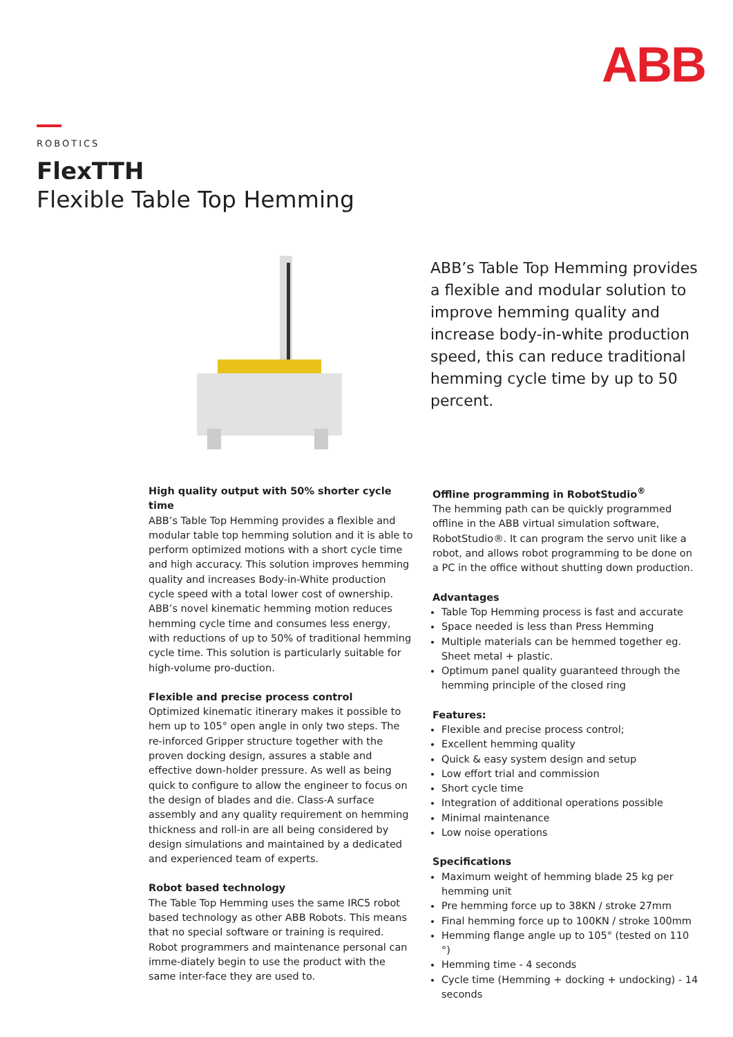ABB
ROBOTICS
FlexTTH
Flexible Table Top Hemming
ABB’s Table Top Hemming provides a flexible and modular solution to improve hemming quality and increase body-in-white production speed, this can reduce traditional hemming cycle time by up to 50 percent.
High quality output with 50% shorter cycle time
ABB’s Table Top Hemming provides a flexible and modular table top hemming solution and it is able to perform optimized motions with a short cycle time and high accuracy. This solution improves hemming quality and increases Body-in-White production cycle speed with a total lower cost of ownership. ABB’s novel kinematic hemming motion reduces hemming cycle time and consumes less energy, with reductions of up to 50% of traditional hemming cycle time. This solution is particularly suitable for high-volume pro-duction.
Flexible and precise process control
Optimized kinematic itinerary makes it possible to hem up to 105° open angle in only two steps. The re-inforced Gripper structure together with the proven docking design, assures a stable and effective down-holder pressure. As well as being quick to configure to allow the engineer to focus on the design of blades and die. Class-A surface assembly and any quality requirement on hemming thickness and roll-in are all being considered by design simulations and maintained by a dedicated and experienced team of experts.
Robot based technology
The Table Top Hemming uses the same IRC5 robot based technology as other ABB Robots. This means that no special software or training is required. Robot programmers and maintenance personal can imme-diately begin to use the product with the same inter-face they are used to.
Offline programming in RobotStudio<sup>®</sup>
The hemming path can be quickly programmed offline in the ABB virtual simulation software, RobotStudio®. It can program the servo unit like a robot, and allows robot programming to be done on a PC in the office without shutting down production.
Advantages
Table Top Hemming process is fast and accurate
Space needed is less than Press Hemming
Multiple materials can be hemmed together eg. Sheet metal + plastic.
Optimum panel quality guaranteed through the hemming principle of the closed ring
Features:
Flexible and precise process control;
Excellent hemming quality
Quick & easy system design and setup
Low effort trial and commission
Short cycle time
Integration of additional operations possible
Minimal maintenance
Low noise operations
Specifications
Maximum weight of hemming blade 25 kg per hemming unit
Pre hemming force up to 38KN / stroke 27mm
Final hemming force up to 100KN / stroke 100mm
Hemming flange angle up to 105° (tested on 110 °)
Hemming time - 4 seconds
Cycle time (Hemming + docking + undocking) - 14 seconds